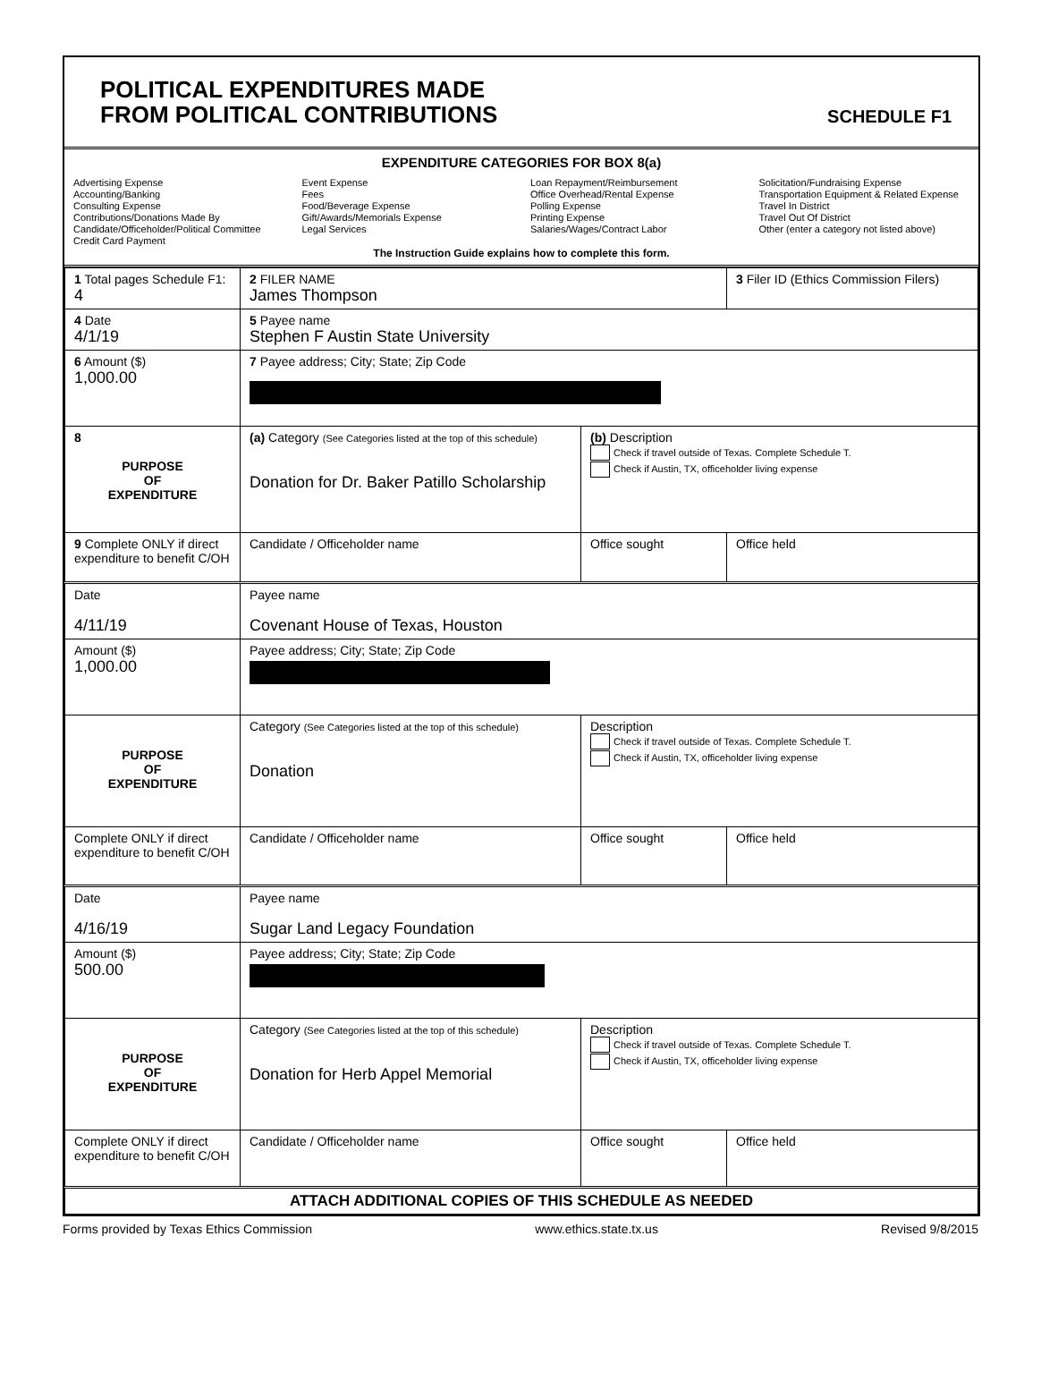POLITICAL EXPENDITURES MADE
FROM POLITICAL CONTRIBUTIONS
SCHEDULE F1
EXPENDITURE CATEGORIES FOR BOX 8(a)
Advertising Expense
Accounting/Banking
Consulting Expense
Contributions/Donations Made By
Candidate/Officeholder/Political Committee
Credit Card Payment
Event Expense
Fees
Food/Beverage Expense
Gift/Awards/Memorials Expense
Legal Services
Loan Repayment/Reimbursement
Office Overhead/Rental Expense
Polling Expense
Printing Expense
Salaries/Wages/Contract Labor
Solicitation/Fundraising Expense
Transportation Equipment & Related Expense
Travel In District
Travel Out Of District
Other (enter a category not listed above)
The Instruction Guide explains how to complete this form.
| 1 Total pages Schedule F1: 4 | 2 FILER NAME James Thompson | | 3 Filer ID (Ethics Commission Filers) |
| 4 Date 4/1/19 | 5 Payee name Stephen F Austin State University | | |
| 6 Amount ($) 1,000.00 | 7 Payee address; City; State; Zip Code | | |
| 8 PURPOSE OF EXPENDITURE | (a) Category (See Categories listed at the top of this schedule) Donation for Dr. Baker Patillo Scholarship | (b) Description Check if travel outside of Texas. Complete Schedule T. Check if Austin, TX, officeholder living expense | |
| 9 Complete ONLY if direct expenditure to benefit C/OH | Candidate / Officeholder name | Office sought | Office held |
| Date 4/11/19 | Payee name Covenant House of Texas, Houston | | |
| Amount ($) 1,000.00 | Payee address; City; State; Zip Code | | |
| PURPOSE OF EXPENDITURE | Category (See Categories listed at the top of this schedule) Donation | Description Check if travel outside of Texas. Complete Schedule T. Check if Austin, TX, officeholder living expense | |
| Complete ONLY if direct expenditure to benefit C/OH | Candidate / Officeholder name | Office sought | Office held |
| Date 4/16/19 | Payee name Sugar Land Legacy Foundation | | |
| Amount ($) 500.00 | Payee address; City; State; Zip Code | | |
| PURPOSE OF EXPENDITURE | Category (See Categories listed at the top of this schedule) Donation for Herb Appel Memorial | Description Check if travel outside of Texas. Complete Schedule T. Check if Austin, TX, officeholder living expense | |
| Complete ONLY if direct expenditure to benefit C/OH | Candidate / Officeholder name | Office sought | Office held |
| ATTACH ADDITIONAL COPIES OF THIS SCHEDULE AS NEEDED | | | |
Forms provided by Texas Ethics Commission www.ethics.state.tx.us Revised 9/8/2015